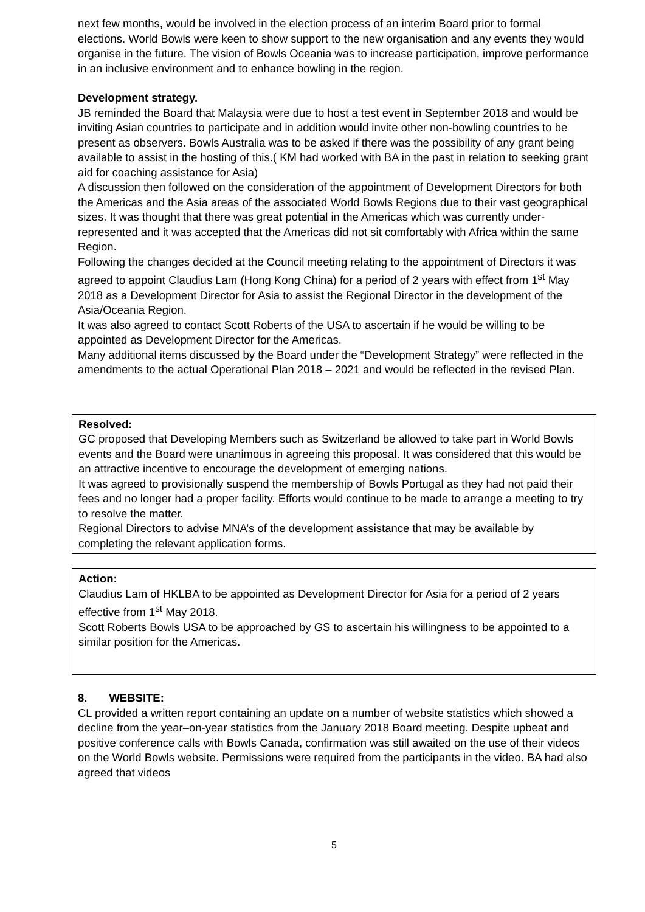next few months, would be involved in the election process of an interim Board prior to formal elections. World Bowls were keen to show support to the new organisation and any events they would organise in the future. The vision of Bowls Oceania was to increase participation, improve performance in an inclusive environment and to enhance bowling in the region.
Development strategy.
JB reminded the Board that Malaysia were due to host a test event in September 2018 and would be inviting Asian countries to participate and in addition would invite other non-bowling countries to be present as observers. Bowls Australia was to be asked if there was the possibility of any grant being available to assist in the hosting of this.( KM had worked with BA in the past in relation to seeking grant aid for coaching assistance for Asia)
A discussion then followed on the consideration of the appointment of Development Directors for both the Americas and the Asia areas of the associated World Bowls Regions due to their vast geographical sizes. It was thought that there was great potential in the Americas which was currently under-represented and it was accepted that the Americas did not sit comfortably with Africa within the same Region.
Following the changes decided at the Council meeting relating to the appointment of Directors it was agreed to appoint Claudius Lam (Hong Kong China) for a period of 2 years with effect from 1<sup>st</sup> May 2018 as a Development Director for Asia to assist the Regional Director in the development of the Asia/Oceania Region.
It was also agreed to contact Scott Roberts of the USA to ascertain if he would be willing to be appointed as Development Director for the Americas.
Many additional items discussed by the Board under the “Development Strategy” were reflected in the amendments to the actual Operational Plan 2018 – 2021 and would be reflected in the revised Plan.
Resolved:
GC proposed that Developing Members such as Switzerland be allowed to take part in World Bowls events and the Board were unanimous in agreeing this proposal. It was considered that this would be an attractive incentive to encourage the development of emerging nations.
It was agreed to provisionally suspend the membership of Bowls Portugal as they had not paid their fees and no longer had a proper facility. Efforts would continue to be made to arrange a meeting to try to resolve the matter.
Regional Directors to advise MNA’s of the development assistance that may be available by completing the relevant application forms.
Action:
Claudius Lam of HKLBA to be appointed as Development Director for Asia for a period of 2 years effective from 1<sup>st</sup> May 2018.
Scott Roberts Bowls USA to be approached by GS to ascertain his willingness to be appointed to a similar position for the Americas.
8. WEBSITE:
CL provided a written report containing an update on a number of website statistics which showed a decline from the year–on-year statistics from the January 2018 Board meeting. Despite upbeat and positive conference calls with Bowls Canada, confirmation was still awaited on the use of their videos on the World Bowls website. Permissions were required from the participants in the video. BA had also agreed that videos
5